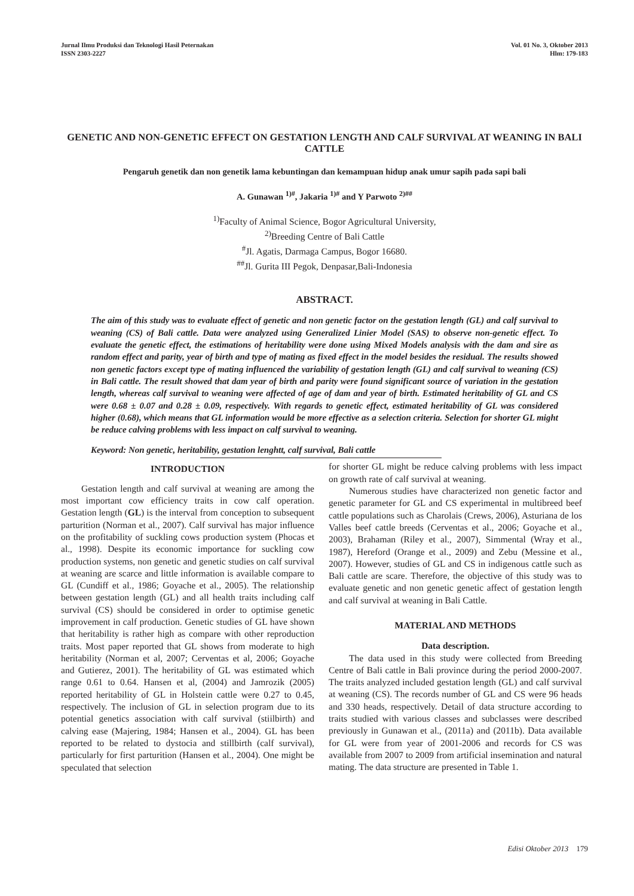Jurnal Ilmu Produksi dan Teknologi Hasil Peternakan
ISSN 2303-2227
Vol. 01 No. 3, Oktober 2013
Hlm: 179-183
GENETIC AND NON-GENETIC EFFECT ON GESTATION LENGTH AND CALF SURVIVAL AT WEANING IN BALI CATTLE
Pengaruh genetik dan non genetik lama kebuntingan dan kemampuan hidup anak umur sapih pada sapi bali
A. Gunawan <sup>1)#</sup>, Jakaria <sup>1)#</sup> and Y Parwoto <sup>2)##</sup>
<sup>1)</sup> Faculty of Animal Science, Bogor Agricultural University,
<sup>2)</sup> Breeding Centre of Bali Cattle
<sup>#</sup> Jl. Agatis, Darmaga Campus, Bogor 16680.
<sup>##</sup> Jl. Gurita III Pegok, Denpasar,Bali-Indonesia
ABSTRACT.
The aim of this study was to evaluate effect of genetic and non genetic factor on the gestation length (GL) and calf survival to weaning (CS) of Bali cattle. Data were analyzed using Generalized Linier Model (SAS) to observe non-genetic effect. To evaluate the genetic effect, the estimations of heritability were done using Mixed Models analysis with the dam and sire as random effect and parity, year of birth and type of mating as fixed effect in the model besides the residual. The results showed non genetic factors except type of mating influenced the variability of gestation length (GL) and calf survival to weaning (CS) in Bali cattle. The result showed that dam year of birth and parity were found significant source of variation in the gestation length, whereas calf survival to weaning were affected of age of dam and year of birth. Estimated heritability of GL and CS were 0.68 ± 0.07 and 0.28 ± 0.09, respectively. With regards to genetic effect, estimated heritability of GL was considered higher (0.68), which means that GL information would be more effective as a selection criteria. Selection for shorter GL might be reduce calving problems with less impact on calf survival to weaning.
Keyword: Non genetic, heritability, gestation lenghtt, calf survival, Bali cattle
INTRODUCTION
Gestation length and calf survival at weaning are among the most important cow efficiency traits in cow calf operation. Gestation length (GL) is the interval from conception to subsequent parturition (Norman et al., 2007). Calf survival has major influence on the profitability of suckling cows production system (Phocas et al., 1998). Despite its economic importance for suckling cow production systems, non genetic and genetic studies on calf survival at weaning are scarce and little information is available compare to GL (Cundiff et al., 1986; Goyache et al., 2005). The relationship between gestation length (GL) and all health traits including calf survival (CS) should be considered in order to optimise genetic improvement in calf production. Genetic studies of GL have shown that heritability is rather high as compare with other reproduction traits. Most paper reported that GL shows from moderate to high heritability (Norman et al, 2007; Cerventas et al, 2006; Goyache and Gutierez, 2001). The heritability of GL was estimated which range 0.61 to 0.64. Hansen et al, (2004) and Jamrozik (2005) reported heritability of GL in Holstein cattle were 0.27 to 0.45, respectively. The inclusion of GL in selection program due to its potential genetics association with calf survival (stiilbirth) and calving ease (Majering, 1984; Hansen et al., 2004). GL has been reported to be related to dystocia and stillbirth (calf survival), particularly for first parturition (Hansen et al., 2004). One might be speculated that selection
for shorter GL might be reduce calving problems with less impact on growth rate of calf survival at weaning.
Numerous studies have characterized non genetic factor and genetic parameter for GL and CS experimental in multibreed beef cattle populations such as Charolais (Crews, 2006), Asturiana de los Valles beef cattle breeds (Cerventas et al., 2006; Goyache et al., 2003), Brahaman (Riley et al., 2007), Simmental (Wray et al., 1987), Hereford (Orange et al., 2009) and Zebu (Messine et al., 2007). However, studies of GL and CS in indigenous cattle such as Bali cattle are scare. Therefore, the objective of this study was to evaluate genetic and non genetic genetic affect of gestation length and calf survival at weaning in Bali Cattle.
MATERIAL AND METHODS
Data description.
The data used in this study were collected from Breeding Centre of Bali cattle in Bali province during the period 2000-2007. The traits analyzed included gestation length (GL) and calf survival at weaning (CS). The records number of GL and CS were 96 heads and 330 heads, respectively. Detail of data structure according to traits studied with various classes and subclasses were described previously in Gunawan et al., (2011a) and (2011b). Data available for GL were from year of 2001-2006 and records for CS was available from 2007 to 2009 from artificial insemination and natural mating. The data structure are presented in Table 1.
Edisi Oktober 2013 179